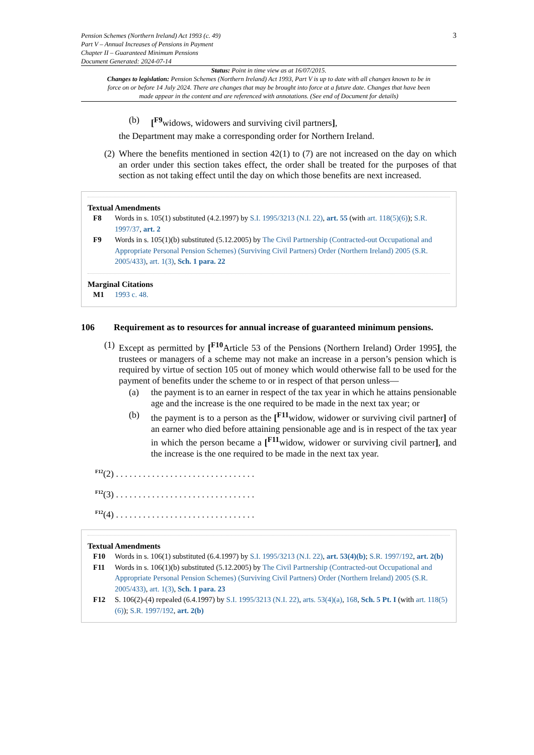Pension Schemes (Northern Ireland) Act 1993 (c. 49)
Part V – Annual Increases of Pensions in Payment
Chapter II – Guaranteed Minimum Pensions
Document Generated: 2024-07-14
3
Status: Point in time view as at 16/07/2015.
Changes to legislation: Pension Schemes (Northern Ireland) Act 1993, Part V is up to date with all changes known to be in force on or before 14 July 2024. There are changes that may be brought into force at a future date. Changes that have been made appear in the content and are referenced with annotations. (See end of Document for details)
(b) [<sup>F9</sup>widows, widowers and surviving civil partners],
the Department may make a corresponding order for Northern Ireland.
(2)
Where the benefits mentioned in section 42(1) to (7) are not increased on the day on which an order under this section takes effect, the order shall be treated for the purposes of that section as not taking effect until the day on which those benefits are next increased.
Textual Amendments
F8 Words in s. 105(1) substituted (4.2.1997) by S.I. 1995/3213 (N.I. 22), art. 55 (with art. 118(5)(6)); S.R. 1997/37, art. 2
F9 Words in s. 105(1)(b) substituted (5.12.2005) by The Civil Partnership (Contracted-out Occupational and Appropriate Personal Pension Schemes) (Surviving Civil Partners) Order (Northern Ireland) 2005 (S.R. 2005/433), art. 1(3), Sch. 1 para. 22
Marginal Citations
M1 1993 c. 48.
106 Requirement as to resources for annual increase of guaranteed minimum pensions.
(1)
Except as permitted by [<sup>F10</sup>Article 53 of the Pensions (Northern Ireland) Order 1995], the trustees or managers of a scheme may not make an increase in a person’s pension which is required by virtue of section 105 out of money which would otherwise fall to be used for the payment of benefits under the scheme to or in respect of that person unless—
(a)
the payment is to an earner in respect of the tax year in which he attains pensionable age and the increase is the one required to be made in the next tax year; or
(b)
the payment is to a person as the [<sup>F11</sup>widow, widower or surviving civil partner] of an earner who died before attaining pensionable age and is in respect of the tax year in which the person became a [<sup>F11</sup>widow, widower or surviving civil partner], and the increase is the one required to be made in the next tax year.
<sup>F12</sup>(2) . . . . . . . . . . . . . . . . . . . . . . . . . . . . . . .
<sup>F12</sup>(3) . . . . . . . . . . . . . . . . . . . . . . . . . . . . . . .
<sup>F12</sup>(4) . . . . . . . . . . . . . . . . . . . . . . . . . . . . . . .
Textual Amendments
F10 Words in s. 106(1) substituted (6.4.1997) by S.I. 1995/3213 (N.I. 22), art. 53(4)(b); S.R. 1997/192, art. 2(b)
F11 Words in s. 106(1)(b) substituted (5.12.2005) by The Civil Partnership (Contracted-out Occupational and Appropriate Personal Pension Schemes) (Surviving Civil Partners) Order (Northern Ireland) 2005 (S.R. 2005/433), art. 1(3), Sch. 1 para. 23
F12 S. 106(2)-(4) repealed (6.4.1997) by S.I. 1995/3213 (N.I. 22), arts. 53(4)(a), 168, Sch. 5 Pt. I (with art. 118(5)(6)); S.R. 1997/192, art. 2(b)